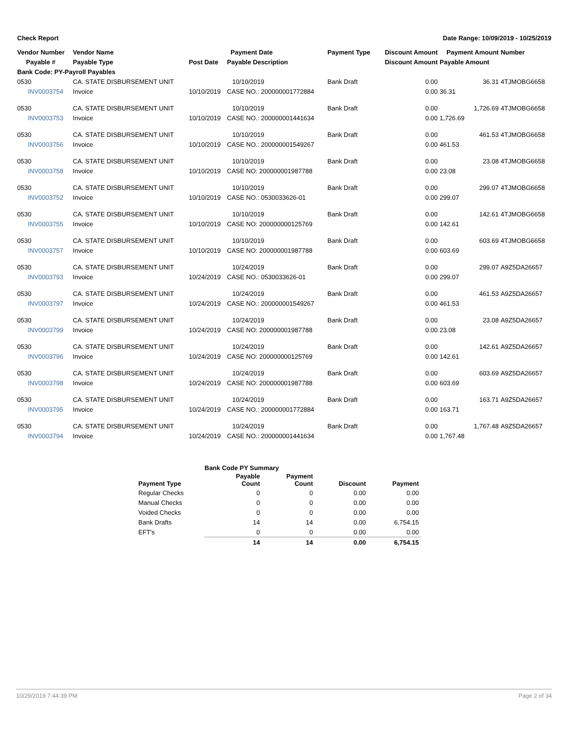Check Report Date Range: 10/09/2019 - 10/25/2019
| Vendor Number | Vendor Name | | Payment Date | Payment Type | Discount Amount | Payment Amount | Number |
| --- | --- | --- | --- | --- | --- | --- | --- |
| Payable # | Payable Type | Post Date | Payable Description | | Discount Amount | Payable Amount | |
| Bank Code: PY-Payroll Payables | | | | | | | |
| 0530 | CA. STATE DISBURSEMENT UNIT | | 10/10/2019 | Bank Draft | 0.00 | 36.31 | 4TJMOBG6658 |
| INV0003754 | Invoice | 10/10/2019 | CASE NO.: 200000001772884 | | 0.00 | 36.31 | |
| 0530 | CA. STATE DISBURSEMENT UNIT | | 10/10/2019 | Bank Draft | 0.00 | 1,726.69 | 4TJMOBG6658 |
| INV0003753 | Invoice | 10/10/2019 | CASE NO.: 200000001441634 | | 0.00 | 1,726.69 | |
| 0530 | CA. STATE DISBURSEMENT UNIT | | 10/10/2019 | Bank Draft | 0.00 | 461.53 | 4TJMOBG6658 |
| INV0003756 | Invoice | 10/10/2019 | CASE NO.: 200000001549267 | | 0.00 | 461.53 | |
| 0530 | CA. STATE DISBURSEMENT UNIT | | 10/10/2019 | Bank Draft | 0.00 | 23.08 | 4TJMOBG6658 |
| INV0003758 | Invoice | 10/10/2019 | CASE NO: 200000001987788 | | 0.00 | 23.08 | |
| 0530 | CA. STATE DISBURSEMENT UNIT | | 10/10/2019 | Bank Draft | 0.00 | 299.07 | 4TJMOBG6658 |
| INV0003752 | Invoice | 10/10/2019 | CASE NO.: 0530033626-01 | | 0.00 | 299.07 | |
| 0530 | CA. STATE DISBURSEMENT UNIT | | 10/10/2019 | Bank Draft | 0.00 | 142.61 | 4TJMOBG6658 |
| INV0003755 | Invoice | 10/10/2019 | CASE NO: 200000000125769 | | 0.00 | 142.61 | |
| 0530 | CA. STATE DISBURSEMENT UNIT | | 10/10/2019 | Bank Draft | 0.00 | 603.69 | 4TJMOBG6658 |
| INV0003757 | Invoice | 10/10/2019 | CASE NO: 200000001987788 | | 0.00 | 603.69 | |
| 0530 | CA. STATE DISBURSEMENT UNIT | | 10/24/2019 | Bank Draft | 0.00 | 299.07 | A9Z5DA26657 |
| INV0003793 | Invoice | 10/24/2019 | CASE NO.: 0530033626-01 | | 0.00 | 299.07 | |
| 0530 | CA. STATE DISBURSEMENT UNIT | | 10/24/2019 | Bank Draft | 0.00 | 461.53 | A9Z5DA26657 |
| INV0003797 | Invoice | 10/24/2019 | CASE NO.: 200000001549267 | | 0.00 | 461.53 | |
| 0530 | CA. STATE DISBURSEMENT UNIT | | 10/24/2019 | Bank Draft | 0.00 | 23.08 | A9Z5DA26657 |
| INV0003799 | Invoice | 10/24/2019 | CASE NO: 200000001987788 | | 0.00 | 23.08 | |
| 0530 | CA. STATE DISBURSEMENT UNIT | | 10/24/2019 | Bank Draft | 0.00 | 142.61 | A9Z5DA26657 |
| INV0003796 | Invoice | 10/24/2019 | CASE NO: 200000000125769 | | 0.00 | 142.61 | |
| 0530 | CA. STATE DISBURSEMENT UNIT | | 10/24/2019 | Bank Draft | 0.00 | 603.69 | A9Z5DA26657 |
| INV0003798 | Invoice | 10/24/2019 | CASE NO: 200000001987788 | | 0.00 | 603.69 | |
| 0530 | CA. STATE DISBURSEMENT UNIT | | 10/24/2019 | Bank Draft | 0.00 | 163.71 | A9Z5DA26657 |
| INV0003795 | Invoice | 10/24/2019 | CASE NO.: 200000001772884 | | 0.00 | 163.71 | |
| 0530 | CA. STATE DISBURSEMENT UNIT | | 10/24/2019 | Bank Draft | 0.00 | 1,767.48 | A9Z5DA26657 |
| INV0003794 | Invoice | 10/24/2019 | CASE NO.: 200000001441634 | | 0.00 | 1,767.48 | |
| Bank Code PY Summary | | | | |
| --- | --- | --- | --- | --- |
| Payment Type | Payable Count | Payment Count | Discount | Payment |
| Regular Checks | 0 | 0 | 0.00 | 0.00 |
| Manual Checks | 0 | 0 | 0.00 | 0.00 |
| Voided Checks | 0 | 0 | 0.00 | 0.00 |
| Bank Drafts | 14 | 14 | 0.00 | 6,754.15 |
| EFT's | 0 | 0 | 0.00 | 0.00 |
| | 14 | 14 | 0.00 | 6,754.15 |
10/29/2019 7:44:39 PM Page 2 of 34